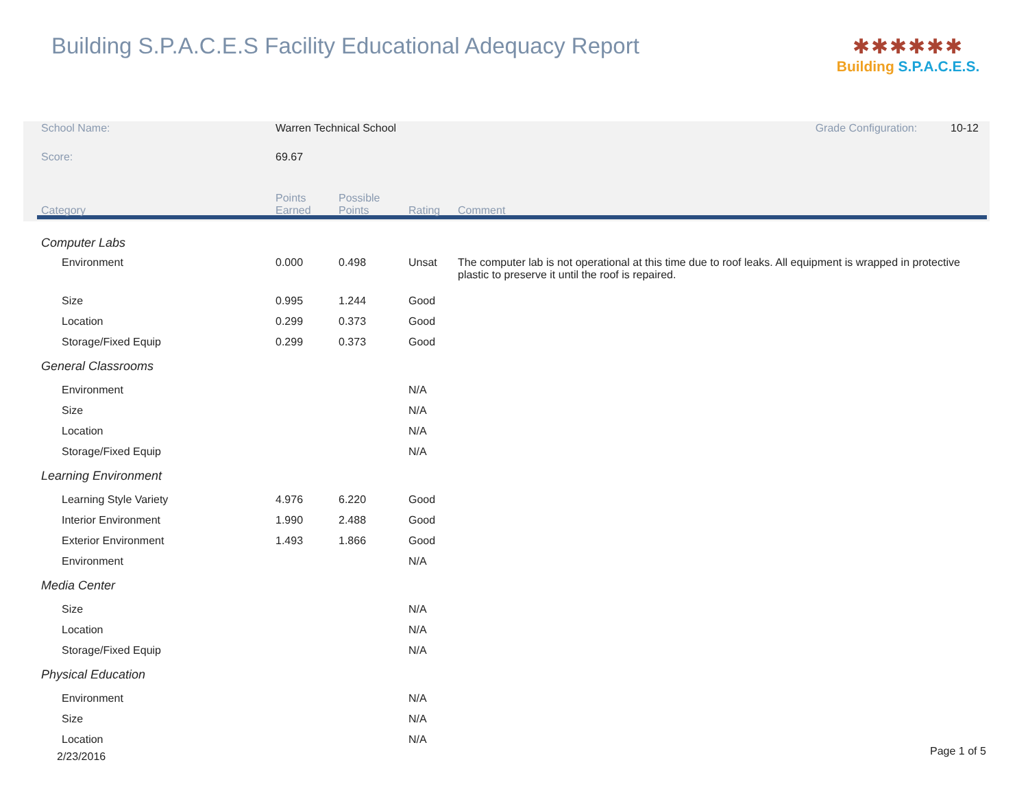Building S.P.A.C.E.S Facility Educational Adequacy Report
✱✱✱✱✱✱
Building S.P.A.C.E.S.
| School Name: | Warren Technical School | | | | Grade Configuration: 10-12 |
| Score: | 69.67 | | | | |
| Category | Points Earned | Possible Points | Rating | Comment | |
| Computer Labs | | | | | |
| Environment | 0.000 | 0.498 | Unsat | The computer lab is not operational at this time due to roof leaks. All equipment is wrapped in protective plastic to preserve it until the roof is repaired. | |
| Size | 0.995 | 1.244 | Good | | |
| Location | 0.299 | 0.373 | Good | | |
| Storage/Fixed Equip | 0.299 | 0.373 | Good | | |
| General Classrooms | | | | | |
| Environment | | | N/A | | |
| Size | | | N/A | | |
| Location | | | N/A | | |
| Storage/Fixed Equip | | | N/A | | |
| Learning Environment | | | | | |
| Learning Style Variety | 4.976 | 6.220 | Good | | |
| Interior Environment | 1.990 | 2.488 | Good | | |
| Exterior Environment | 1.493 | 1.866 | Good | | |
| Environment | | | N/A | | |
| Media Center | | | | | |
| Size | | | N/A | | |
| Location | | | N/A | | |
| Storage/Fixed Equip | | | N/A | | |
| Physical Education | | | | | |
| Environment | | | N/A | | |
| Size | | | N/A | | |
| Location | | | N/A | | |
2/23/2016 Page 1 of 5